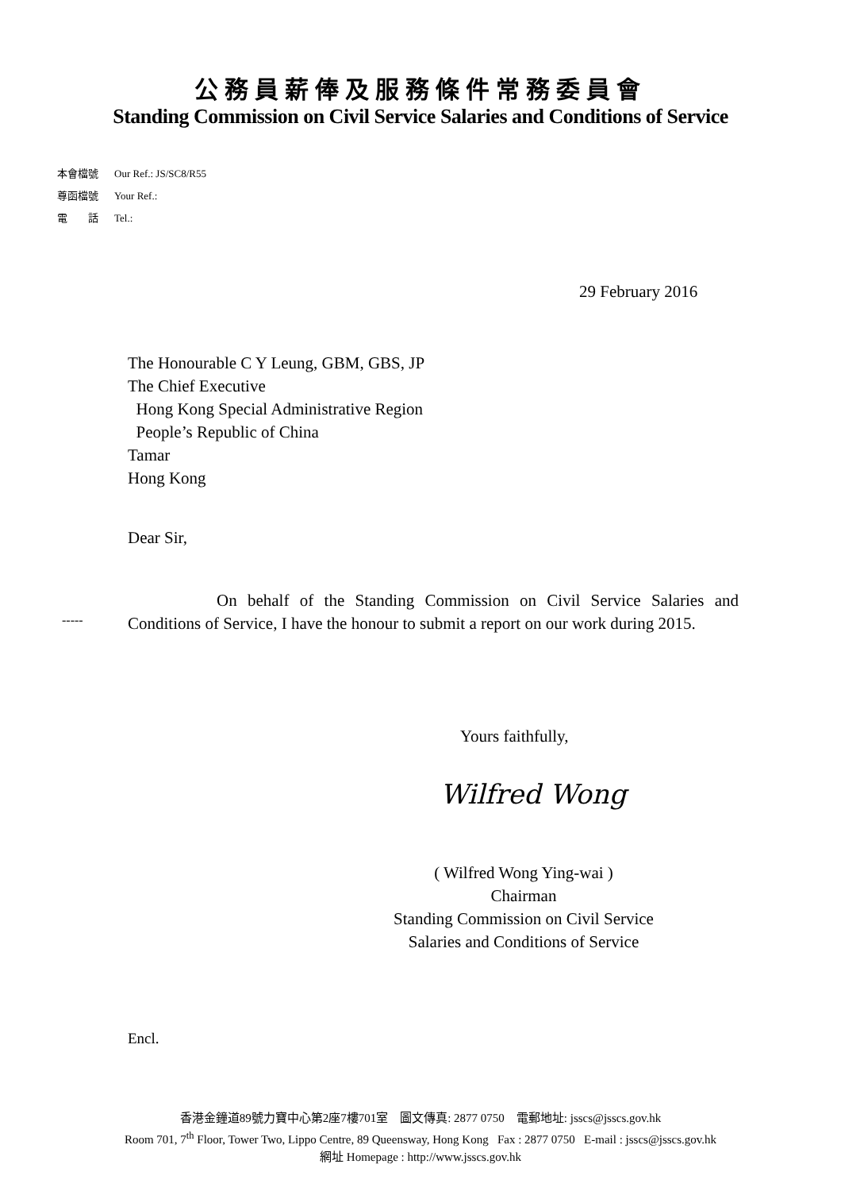公務員薪俸及服務條件常務委員會
Standing Commission on Civil Service Salaries and Conditions of Service
本會檔號 Our Ref.: JS/SC8/R55
尊函檔號 Your Ref.:
電　　話 Tel.:
29 February 2016
The Honourable C Y Leung, GBM, GBS, JP
The Chief Executive
Hong Kong Special Administrative Region
People’s Republic of China
Tamar
Hong Kong
Dear Sir,
-----
On behalf of the Standing Commission on Civil Service Salaries and Conditions of Service, I have the honour to submit a report on our work during 2015.
Yours faithfully,
Wilfred Wong
( Wilfred Wong Ying-wai )
Chairman
Standing Commission on Civil Service
Salaries and Conditions of Service
Encl.
香港金鐘道89號力寶中心第2座7樓701室　圖文傳真: 2877 0750　電郵地址: jsscs@jsscs.gov.hk
Room 701, 7<sup>th</sup> Floor, Tower Two, Lippo Centre, 89 Queensway, Hong Kong Fax : 2877 0750 E-mail : jsscs@jsscs.gov.hk
網址 Homepage : http://www.jsscs.gov.hk